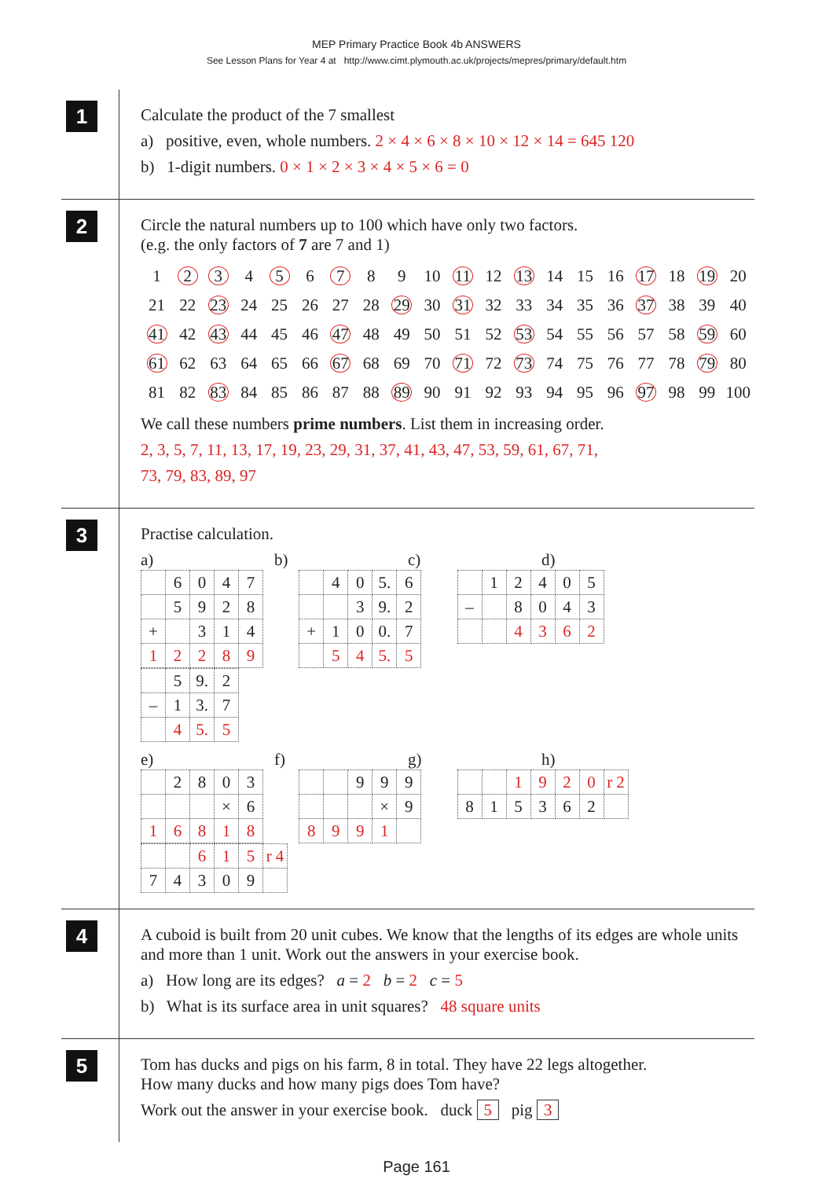MEP Primary Practice Book 4b ANSWERS
See Lesson Plans for Year 4 at http://www.cimt.plymouth.ac.uk/projects/mepres/primary/default.htm
1
Calculate the product of the 7 smallest
a) positive, even, whole numbers. 2 × 4 × 6 × 8 × 10 × 12 × 14 = 645 120
b) 1-digit numbers. 0 × 1 × 2 × 3 × 4 × 5 × 6 = 0
2
Circle the natural numbers up to 100 which have only two factors.
(e.g. the only factors of 7 are 7 and 1)
| 1 | 2 | 3 | 4 | 5 | 6 | 7 | 8 | 9 | 10 | 11 | 12 | 13 | 14 | 15 | 16 | 17 | 18 | 19 | 20 |
| 21 | 22 | 23 | 24 | 25 | 26 | 27 | 28 | 29 | 30 | 31 | 32 | 33 | 34 | 35 | 36 | 37 | 38 | 39 | 40 |
| 41 | 42 | 43 | 44 | 45 | 46 | 47 | 48 | 49 | 50 | 51 | 52 | 53 | 54 | 55 | 56 | 57 | 58 | 59 | 60 |
| 61 | 62 | 63 | 64 | 65 | 66 | 67 | 68 | 69 | 70 | 71 | 72 | 73 | 74 | 75 | 76 | 77 | 78 | 79 | 80 |
| 81 | 82 | 83 | 84 | 85 | 86 | 87 | 88 | 89 | 90 | 91 | 92 | 93 | 94 | 95 | 96 | 97 | 98 | 99 | 100 |
We call these numbers prime numbers. List them in increasing order.
2, 3, 5, 7, 11, 13, 17, 19, 23, 29, 31, 37, 41, 43, 47, 53, 59, 61, 67, 71,
73, 79, 83, 89, 97
3
Practise calculation.
a) b) c) d)
| | 6 | 0 | 4 | 7 |
| | 5 | 9 | 2 | 8 |
| + | | 3 | 1 | 4 |
| 1 | 2 | 2 | 8 | 9 |
| | 4 | 0 | 5. | 6 |
| | | 3 | 9. | 2 |
| + | 1 | 0 | 0. | 7 |
| | 5 | 4 | 5. | 5 |
| | 1 | 2 | 4 | 0 | 5 |
| – | | 8 | 0 | 4 | 3 |
| | | 4 | 3 | 6 | 2 |
| | 5 | 9. | 2 |
| – | 1 | 3. | 7 |
| | 4 | 5. | 5 |
e) f) g) h)
| | 2 | 8 | 0 | 3 |
| | | | × | 6 |
| 1 | 6 | 8 | 1 | 8 |
| | | 9 | 9 | 9 |
| | | | × | 9 |
| 8 | 9 | 9 | 1 | |
| | | 1 | 9 | 2 | 0 | r 2 |
| 8 | 1 | 5 | 3 | 6 | 2 | |
| | | 6 | 1 | 5 | r 4 |
| 7 | 4 | 3 | 0 | 9 | |
4
A cuboid is built from 20 unit cubes. We know that the lengths of its edges are whole units and more than 1 unit. Work out the answers in your exercise book.
a) How long are its edges? a = 2 b = 2 c = 5
b) What is its surface area in unit squares? 48 square units
5
Tom has ducks and pigs on his farm, 8 in total. They have 22 legs altogether.
How many ducks and how many pigs does Tom have?
Work out the answer in your exercise book. duck 5 pig 3
Page 161